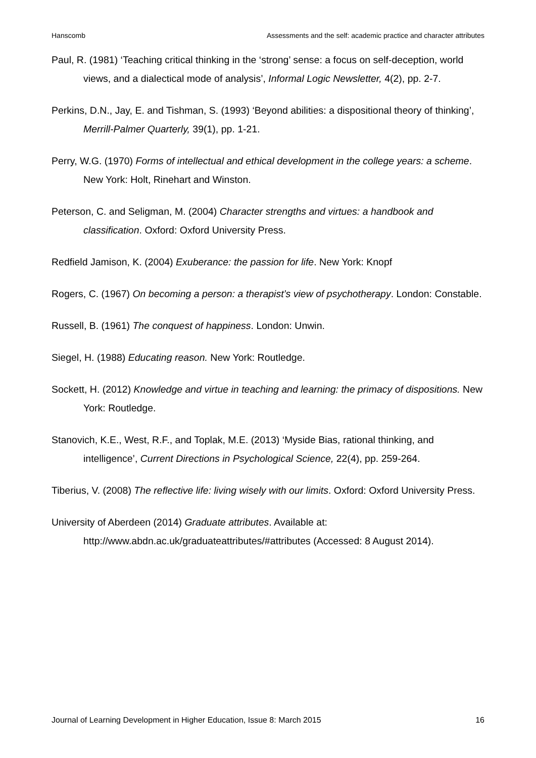Hanscomb Assessments and the self: academic practice and character attributes
Paul, R. (1981) ‘Teaching critical thinking in the ‘strong’ sense: a focus on self-deception, world views, and a dialectical mode of analysis’, Informal Logic Newsletter, 4(2), pp. 2-7.
Perkins, D.N., Jay, E. and Tishman, S. (1993) ‘Beyond abilities: a dispositional theory of thinking’, Merrill-Palmer Quarterly, 39(1), pp. 1-21.
Perry, W.G. (1970) Forms of intellectual and ethical development in the college years: a scheme. New York: Holt, Rinehart and Winston.
Peterson, C. and Seligman, M. (2004) Character strengths and virtues: a handbook and classification. Oxford: Oxford University Press.
Redfield Jamison, K. (2004) Exuberance: the passion for life. New York: Knopf
Rogers, C. (1967) On becoming a person: a therapist’s view of psychotherapy. London: Constable.
Russell, B. (1961) The conquest of happiness. London: Unwin.
Siegel, H. (1988) Educating reason. New York: Routledge.
Sockett, H. (2012) Knowledge and virtue in teaching and learning: the primacy of dispositions. New York: Routledge.
Stanovich, K.E., West, R.F., and Toplak, M.E. (2013) ‘Myside Bias, rational thinking, and intelligence’, Current Directions in Psychological Science, 22(4), pp. 259-264.
Tiberius, V. (2008) The reflective life: living wisely with our limits. Oxford: Oxford University Press.
University of Aberdeen (2014) Graduate attributes. Available at: http://www.abdn.ac.uk/graduateattributes/#attributes (Accessed: 8 August 2014).
Journal of Learning Development in Higher Education, Issue 8: March 2015 16